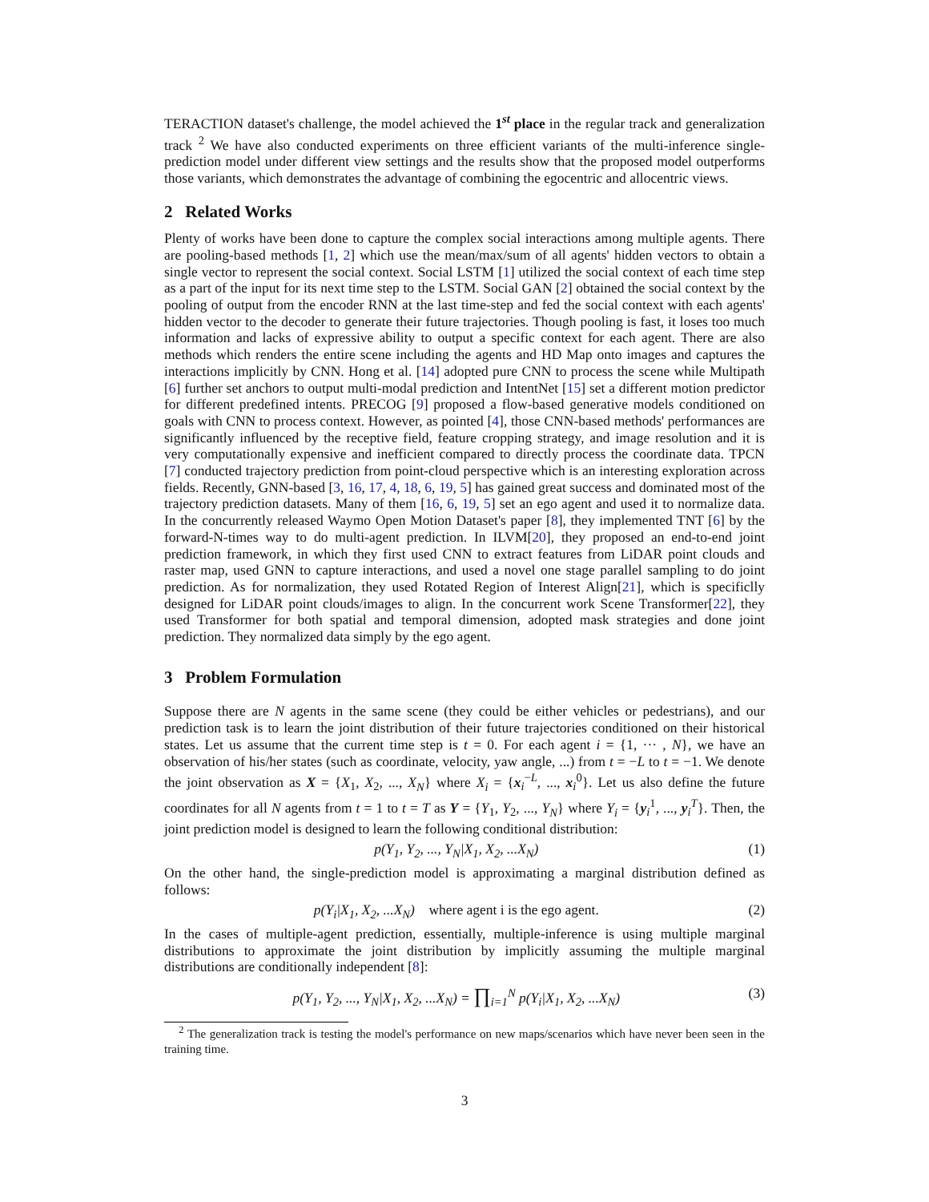TERACTION dataset's challenge, the model achieved the 1<sup>st</sup> place in the regular track and generalization track <sup>2</sup> We have also conducted experiments on three efficient variants of the multi-inference single-prediction model under different view settings and the results show that the proposed model outperforms those variants, which demonstrates the advantage of combining the egocentric and allocentric views.
2 Related Works
Plenty of works have been done to capture the complex social interactions among multiple agents. There are pooling-based methods [1, 2] which use the mean/max/sum of all agents' hidden vectors to obtain a single vector to represent the social context. Social LSTM [1] utilized the social context of each time step as a part of the input for its next time step to the LSTM. Social GAN [2] obtained the social context by the pooling of output from the encoder RNN at the last time-step and fed the social context with each agents' hidden vector to the decoder to generate their future trajectories. Though pooling is fast, it loses too much information and lacks of expressive ability to output a specific context for each agent. There are also methods which renders the entire scene including the agents and HD Map onto images and captures the interactions implicitly by CNN. Hong et al. [14] adopted pure CNN to process the scene while Multipath [6] further set anchors to output multi-modal prediction and IntentNet [15] set a different motion predictor for different predefined intents. PRECOG [9] proposed a flow-based generative models conditioned on goals with CNN to process context. However, as pointed [4], those CNN-based methods' performances are significantly influenced by the receptive field, feature cropping strategy, and image resolution and it is very computationally expensive and inefficient compared to directly process the coordinate data. TPCN [7] conducted trajectory prediction from point-cloud perspective which is an interesting exploration across fields. Recently, GNN-based [3, 16, 17, 4, 18, 6, 19, 5] has gained great success and dominated most of the trajectory prediction datasets. Many of them [16, 6, 19, 5] set an ego agent and used it to normalize data. In the concurrently released Waymo Open Motion Dataset's paper [8], they implemented TNT [6] by the forward-N-times way to do multi-agent prediction. In ILVM[20], they proposed an end-to-end joint prediction framework, in which they first used CNN to extract features from LiDAR point clouds and raster map, used GNN to capture interactions, and used a novel one stage parallel sampling to do joint prediction. As for normalization, they used Rotated Region of Interest Align[21], which is specificlly designed for LiDAR point clouds/images to align. In the concurrent work Scene Transformer[22], they used Transformer for both spatial and temporal dimension, adopted mask strategies and done joint prediction. They normalized data simply by the ego agent.
3 Problem Formulation
Suppose there are N agents in the same scene (they could be either vehicles or pedestrians), and our prediction task is to learn the joint distribution of their future trajectories conditioned on their historical states. Let us assume that the current time step is t = 0. For each agent i = {1, ··· , N}, we have an observation of his/her states (such as coordinate, velocity, yaw angle, ...) from t = −L to t = −1. We denote the joint observation as X = {X<sub>1</sub>, X<sub>2</sub>, ..., X<sub>N</sub>} where X<sub>i</sub> = {x<sub>i</sub><sup>−L</sup>, ..., x<sub>i</sub><sup>0</sup>}. Let us also define the future coordinates for all N agents from t = 1 to t = T as Y = {Y<sub>1</sub>, Y<sub>2</sub>, ..., Y<sub>N</sub>} where Y<sub>i</sub> = {y<sub>i</sub><sup>1</sup>, ..., y<sub>i</sub><sup>T</sup>}. Then, the joint prediction model is designed to learn the following conditional distribution:
p(Y<sub>1</sub>, Y<sub>2</sub>, ..., Y<sub>N</sub>|X<sub>1</sub>, X<sub>2</sub>, ...X<sub>N</sub>) (1)
On the other hand, the single-prediction model is approximating a marginal distribution defined as follows:
p(Y<sub>i</sub>|X<sub>1</sub>, X<sub>2</sub>, ...X<sub>N</sub>) where agent i is the ego agent. (2)
In the cases of multiple-agent prediction, essentially, multiple-inference is using multiple marginal distributions to approximate the joint distribution by implicitly assuming the multiple marginal distributions are conditionally independent [8]:
p(Y<sub>1</sub>, Y<sub>2</sub>, ..., Y<sub>N</sub>|X<sub>1</sub>, X<sub>2</sub>, ...X<sub>N</sub>) = ∏<sub>i=1</sub><sup>N</sup> p(Y<sub>i</sub>|X<sub>1</sub>, X<sub>2</sub>, ...X<sub>N</sub>) (3)
<sup>2</sup> The generalization track is testing the model's performance on new maps/scenarios which have never been seen in the training time.
3